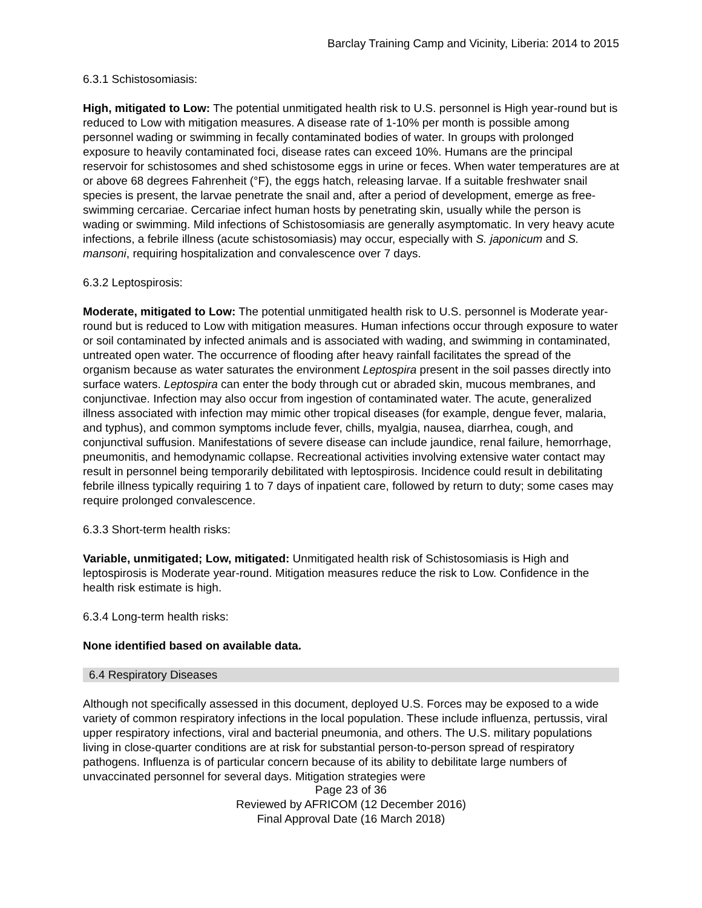Barclay Training Camp and Vicinity, Liberia: 2014 to 2015
6.3.1 Schistosomiasis:
High, mitigated to Low: The potential unmitigated health risk to U.S. personnel is High year-round but is reduced to Low with mitigation measures. A disease rate of 1-10% per month is possible among personnel wading or swimming in fecally contaminated bodies of water. In groups with prolonged exposure to heavily contaminated foci, disease rates can exceed 10%. Humans are the principal reservoir for schistosomes and shed schistosome eggs in urine or feces. When water temperatures are at or above 68 degrees Fahrenheit (°F), the eggs hatch, releasing larvae. If a suitable freshwater snail species is present, the larvae penetrate the snail and, after a period of development, emerge as free-swimming cercariae. Cercariae infect human hosts by penetrating skin, usually while the person is wading or swimming. Mild infections of Schistosomiasis are generally asymptomatic. In very heavy acute infections, a febrile illness (acute schistosomiasis) may occur, especially with S. japonicum and S. mansoni, requiring hospitalization and convalescence over 7 days.
6.3.2 Leptospirosis:
Moderate, mitigated to Low: The potential unmitigated health risk to U.S. personnel is Moderate year-round but is reduced to Low with mitigation measures. Human infections occur through exposure to water or soil contaminated by infected animals and is associated with wading, and swimming in contaminated, untreated open water. The occurrence of flooding after heavy rainfall facilitates the spread of the organism because as water saturates the environment Leptospira present in the soil passes directly into surface waters. Leptospira can enter the body through cut or abraded skin, mucous membranes, and conjunctivae. Infection may also occur from ingestion of contaminated water. The acute, generalized illness associated with infection may mimic other tropical diseases (for example, dengue fever, malaria, and typhus), and common symptoms include fever, chills, myalgia, nausea, diarrhea, cough, and conjunctival suffusion. Manifestations of severe disease can include jaundice, renal failure, hemorrhage, pneumonitis, and hemodynamic collapse. Recreational activities involving extensive water contact may result in personnel being temporarily debilitated with leptospirosis. Incidence could result in debilitating febrile illness typically requiring 1 to 7 days of inpatient care, followed by return to duty; some cases may require prolonged convalescence.
6.3.3 Short-term health risks:
Variable, unmitigated; Low, mitigated: Unmitigated health risk of Schistosomiasis is High and leptospirosis is Moderate year-round. Mitigation measures reduce the risk to Low. Confidence in the health risk estimate is high.
6.3.4 Long-term health risks:
None identified based on available data.
6.4 Respiratory Diseases
Although not specifically assessed in this document, deployed U.S. Forces may be exposed to a wide variety of common respiratory infections in the local population. These include influenza, pertussis, viral upper respiratory infections, viral and bacterial pneumonia, and others. The U.S. military populations living in close-quarter conditions are at risk for substantial person-to-person spread of respiratory pathogens. Influenza is of particular concern because of its ability to debilitate large numbers of unvaccinated personnel for several days. Mitigation strategies were
Page 23 of 36
Reviewed by AFRICOM (12 December 2016)
Final Approval Date (16 March 2018)